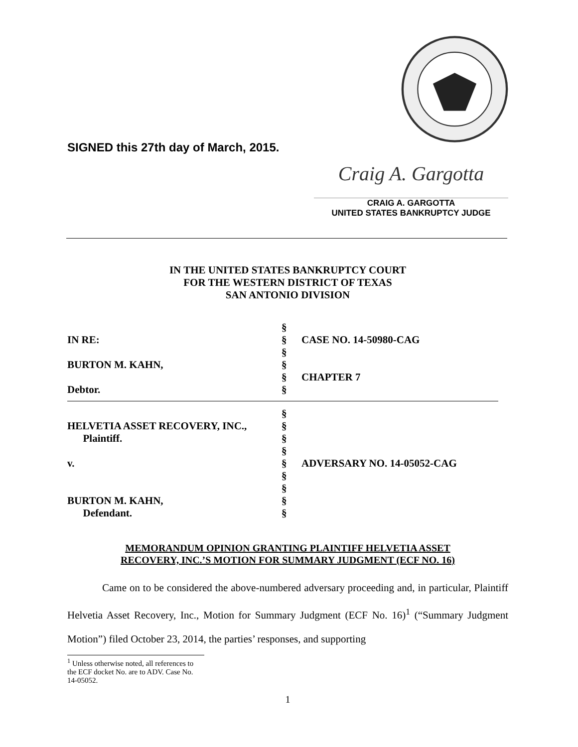SIGNED this 27th day of March, 2015.
Craig A. Gargotta
CRAIG A. GARGOTTA
UNITED STATES BANKRUPTCY JUDGE
IN THE UNITED STATES BANKRUPTCY COURT
FOR THE WESTERN DISTRICT OF TEXAS
SAN ANTONIO DIVISION
| | § | |
| IN RE: | § | CASE NO. 14-50980-CAG |
| | § | |
| BURTON M. KAHN, | § | |
| | § | CHAPTER 7 |
| Debtor. | § | |
| | § | |
| HELVETIA ASSET RECOVERY, INC., | § | |
| Plaintiff. | § | |
| | § | |
| v. | § | ADVERSARY NO. 14-05052-CAG |
| | § | |
| | § | |
| BURTON M. KAHN, | § | |
| Defendant. | § | |
MEMORANDUM OPINION GRANTING PLAINTIFF HELVETIA ASSET
RECOVERY, INC.’S MOTION FOR SUMMARY JUDGMENT (ECF NO. 16)
Came on to be considered the above-numbered adversary proceeding and, in particular, Plaintiff Helvetia Asset Recovery, Inc., Motion for Summary Judgment (ECF No. 16)<sup>1</sup> (“Summary Judgment Motion”) filed October 23, 2014, the parties’ responses, and supporting
<sup>1</sup> Unless otherwise noted, all references to the ECF docket No. are to ADV. Case No. 14-05052.
1